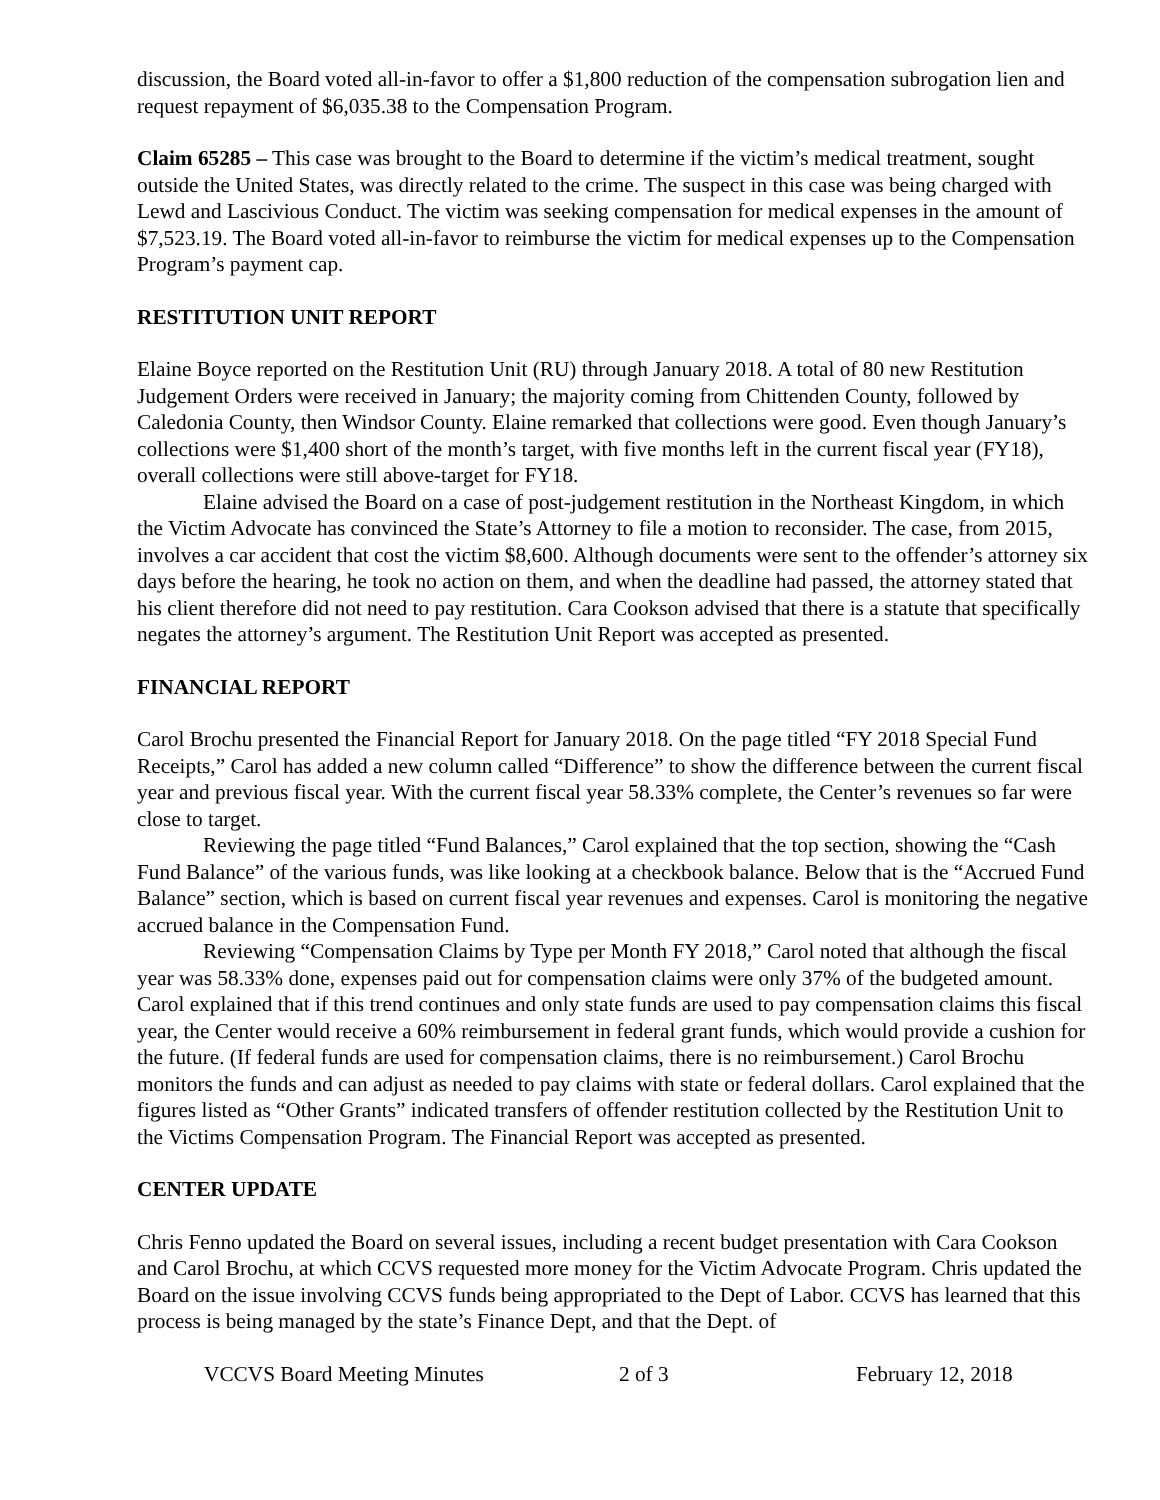discussion, the Board voted all-in-favor to offer a $1,800 reduction of the compensation subrogation lien and request repayment of $6,035.38 to the Compensation Program.
Claim 65285 – This case was brought to the Board to determine if the victim’s medical treatment, sought outside the United States, was directly related to the crime. The suspect in this case was being charged with Lewd and Lascivious Conduct. The victim was seeking compensation for medical expenses in the amount of $7,523.19. The Board voted all-in-favor to reimburse the victim for medical expenses up to the Compensation Program’s payment cap.
RESTITUTION UNIT REPORT
Elaine Boyce reported on the Restitution Unit (RU) through January 2018. A total of 80 new Restitution Judgement Orders were received in January; the majority coming from Chittenden County, followed by Caledonia County, then Windsor County. Elaine remarked that collections were good. Even though January’s collections were $1,400 short of the month’s target, with five months left in the current fiscal year (FY18), overall collections were still above-target for FY18.
Elaine advised the Board on a case of post-judgement restitution in the Northeast Kingdom, in which the Victim Advocate has convinced the State’s Attorney to file a motion to reconsider. The case, from 2015, involves a car accident that cost the victim $8,600. Although documents were sent to the offender’s attorney six days before the hearing, he took no action on them, and when the deadline had passed, the attorney stated that his client therefore did not need to pay restitution. Cara Cookson advised that there is a statute that specifically negates the attorney’s argument. The Restitution Unit Report was accepted as presented.
FINANCIAL REPORT
Carol Brochu presented the Financial Report for January 2018. On the page titled “FY 2018 Special Fund Receipts,” Carol has added a new column called “Difference” to show the difference between the current fiscal year and previous fiscal year. With the current fiscal year 58.33% complete, the Center’s revenues so far were close to target.
Reviewing the page titled “Fund Balances,” Carol explained that the top section, showing the “Cash Fund Balance” of the various funds, was like looking at a checkbook balance. Below that is the “Accrued Fund Balance” section, which is based on current fiscal year revenues and expenses. Carol is monitoring the negative accrued balance in the Compensation Fund.
Reviewing “Compensation Claims by Type per Month FY 2018,” Carol noted that although the fiscal year was 58.33% done, expenses paid out for compensation claims were only 37% of the budgeted amount. Carol explained that if this trend continues and only state funds are used to pay compensation claims this fiscal year, the Center would receive a 60% reimbursement in federal grant funds, which would provide a cushion for the future. (If federal funds are used for compensation claims, there is no reimbursement.) Carol Brochu monitors the funds and can adjust as needed to pay claims with state or federal dollars. Carol explained that the figures listed as “Other Grants” indicated transfers of offender restitution collected by the Restitution Unit to the Victims Compensation Program. The Financial Report was accepted as presented.
CENTER UPDATE
Chris Fenno updated the Board on several issues, including a recent budget presentation with Cara Cookson and Carol Brochu, at which CCVS requested more money for the Victim Advocate Program. Chris updated the Board on the issue involving CCVS funds being appropriated to the Dept of Labor. CCVS has learned that this process is being managed by the state’s Finance Dept, and that the Dept. of
VCCVS Board Meeting Minutes 2 of 3 February 12, 2018